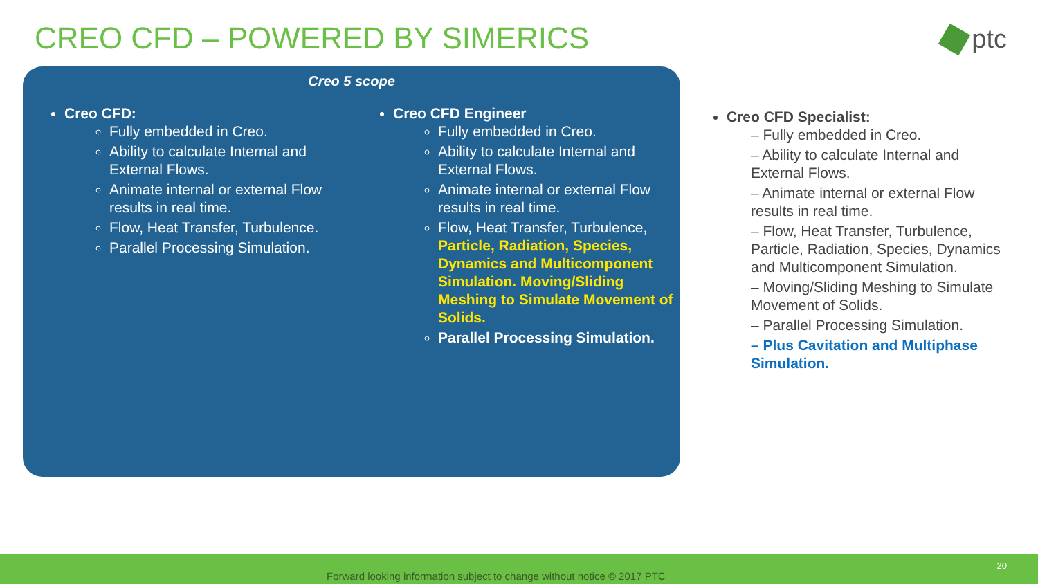CREO CFD – POWERED BY SIMERICS ptc
Creo 5 scope
Creo CFD:
Fully embedded in Creo.
Ability to calculate Internal and External Flows.
Animate internal or external Flow results in real time.
Flow, Heat Transfer, Turbulence.
Parallel Processing Simulation.
Creo CFD Engineer
Fully embedded in Creo.
Ability to calculate Internal and External Flows.
Animate internal or external Flow results in real time.
Flow, Heat Transfer, Turbulence, Particle, Radiation, Species, Dynamics and Multicomponent Simulation. Moving/Sliding Meshing to Simulate Movement of Solids.
Parallel Processing Simulation.
Creo CFD Specialist:
– Fully embedded in Creo.
– Ability to calculate Internal and External Flows.
– Animate internal or external Flow results in real time.
– Flow, Heat Transfer, Turbulence, Particle, Radiation, Species, Dynamics and Multicomponent Simulation.
– Moving/Sliding Meshing to Simulate Movement of Solids.
– Parallel Processing Simulation.
– Plus Cavitation and Multiphase Simulation.
Forward looking information subject to change without notice © 2017 PTC
20